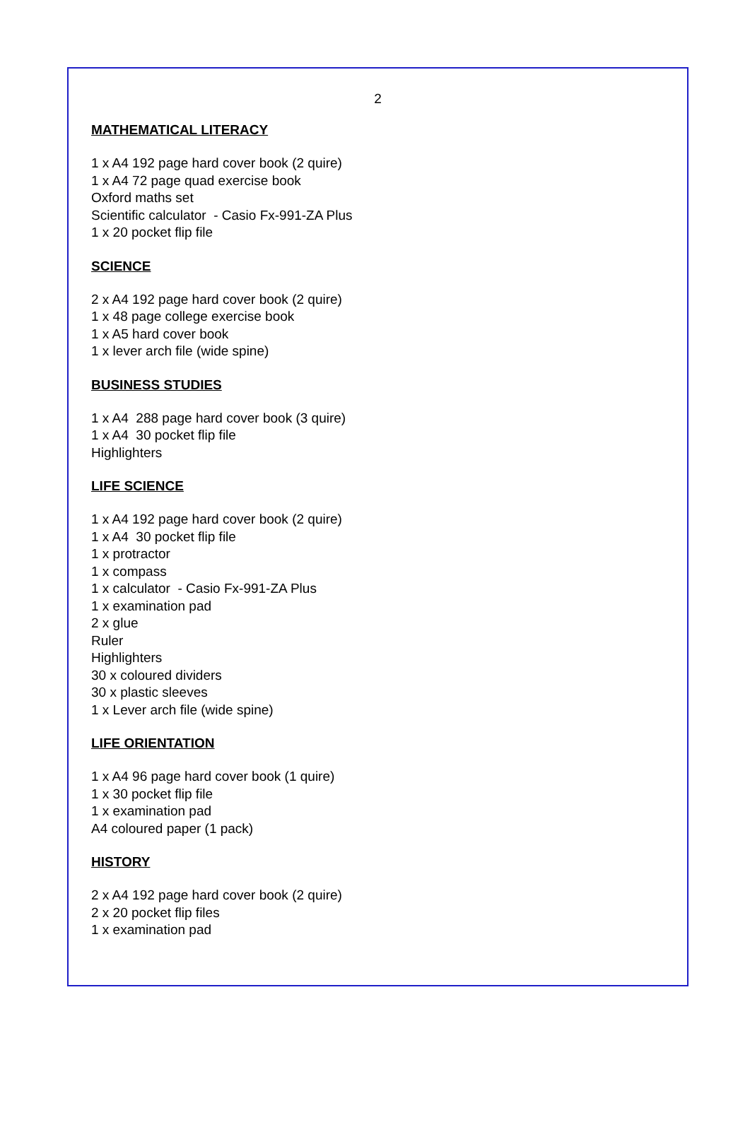2
MATHEMATICAL LITERACY
1 x A4 192 page hard cover book (2 quire)
1 x A4 72 page quad exercise book
Oxford maths set
Scientific calculator - Casio Fx-991-ZA Plus
1 x 20 pocket flip file
SCIENCE
2 x A4 192 page hard cover book (2 quire)
1 x 48 page college exercise book
1 x A5 hard cover book
1 x lever arch file (wide spine)
BUSINESS STUDIES
1 x A4 288 page hard cover book (3 quire)
1 x A4 30 pocket flip file
Highlighters
LIFE SCIENCE
1 x A4 192 page hard cover book (2 quire)
1 x A4 30 pocket flip file
1 x protractor
1 x compass
1 x calculator - Casio Fx-991-ZA Plus
1 x examination pad
2 x glue
Ruler
Highlighters
30 x coloured dividers
30 x plastic sleeves
1 x Lever arch file (wide spine)
LIFE ORIENTATION
1 x A4 96 page hard cover book (1 quire)
1 x 30 pocket flip file
1 x examination pad
A4 coloured paper (1 pack)
HISTORY
2 x A4 192 page hard cover book (2 quire)
2 x 20 pocket flip files
1 x examination pad